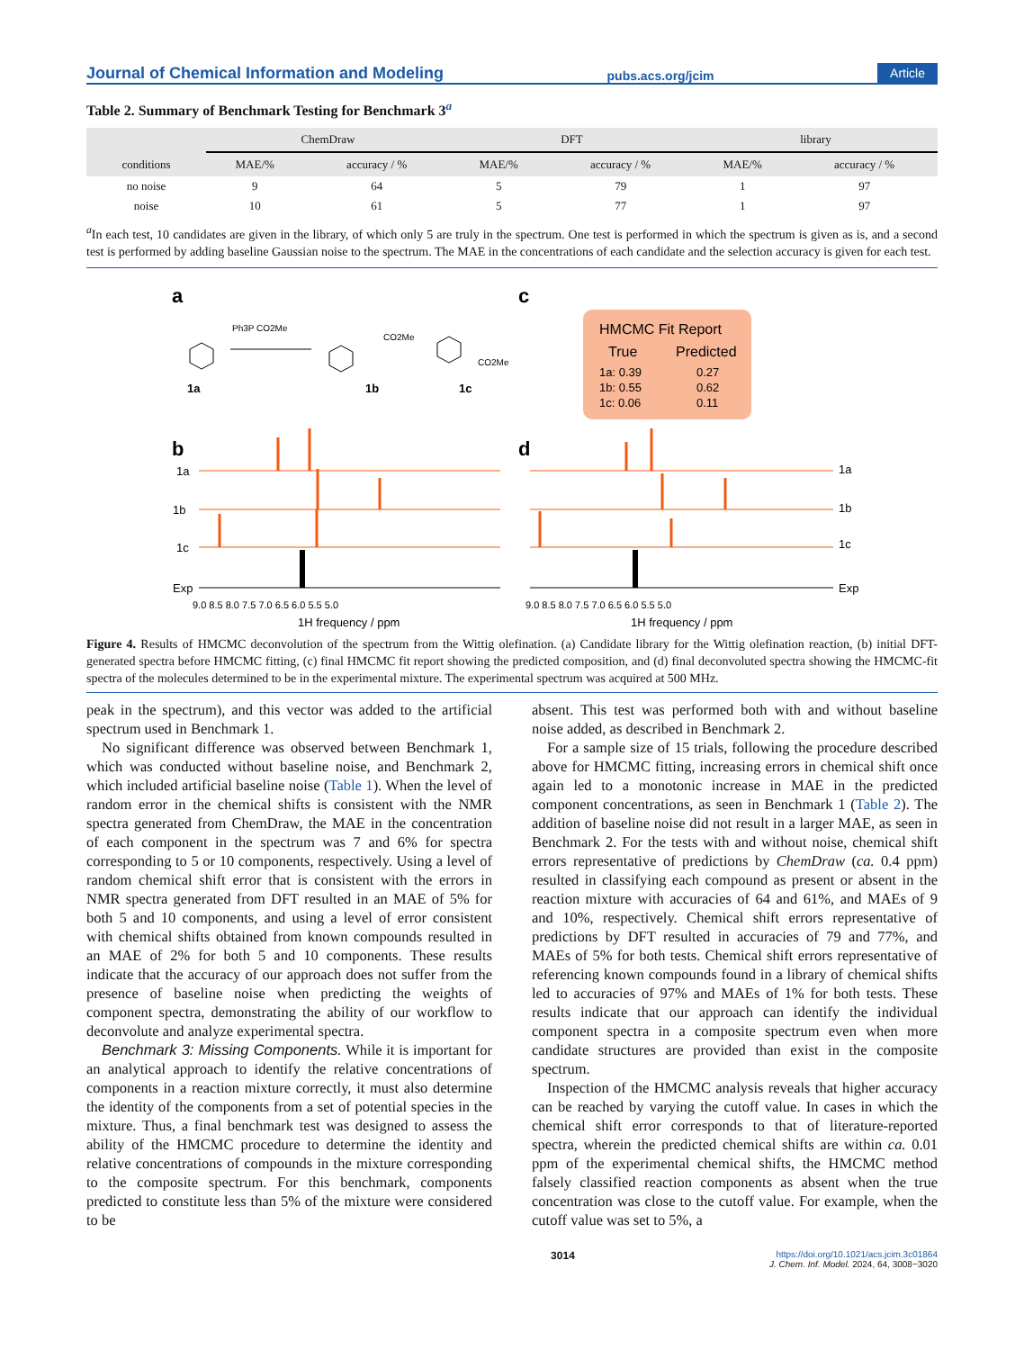Journal of Chemical Information and Modeling pubs.acs.org/jcim Article
Table 2. Summary of Benchmark Testing for Benchmark 3<sup>a</sup>
| | ChemDraw | | DFT | | library | |
| --- | --- | --- | --- | --- | --- | --- |
| conditions | MAE/% | accuracy / % | MAE/% | accuracy / % | MAE/% | accuracy / % |
| no noise | 9 | 64 | 5 | 79 | 1 | 97 |
| noise | 10 | 61 | 5 | 77 | 1 | 97 |
<sup>a</sup> In each test, 10 candidates are given in the library, of which only 5 are truly in the spectrum. One test is performed in which the spectrum is given as is, and a second test is performed by adding baseline Gaussian noise to the spectrum. The MAE in the concentrations of each candidate and the selection accuracy is given for each test.
a
c
Ph3P CO2Me
1a
CO2Me
1b
CO2Me
1c
HMCMC Fit Report
True
Predicted
1a: 0.39
0.27
1b: 0.55
0.62
1c: 0.06
0.11
b
d
1a
1b
1c
Exp
1a
1b
1c
Exp
9.0 8.5 8.0 7.5 7.0 6.5 6.0 5.5 5.0
9.0 8.5 8.0 7.5 7.0 6.5 6.0 5.5 5.0
1H frequency / ppm
1H frequency / ppm
Figure 4. Results of HMCMC deconvolution of the spectrum from the Wittig olefination. (a) Candidate library for the Wittig olefination reaction, (b) initial DFT-generated spectra before HMCMC fitting, (c) final HMCMC fit report showing the predicted composition, and (d) final deconvoluted spectra showing the HMCMC-fit spectra of the molecules determined to be in the experimental mixture. The experimental spectrum was acquired at 500 MHz.
peak in the spectrum), and this vector was added to the artificial spectrum used in Benchmark 1.
No significant difference was observed between Benchmark 1, which was conducted without baseline noise, and Benchmark 2, which included artificial baseline noise (Table 1). When the level of random error in the chemical shifts is consistent with the NMR spectra generated from ChemDraw, the MAE in the concentration of each component in the spectrum was 7 and 6% for spectra corresponding to 5 or 10 components, respectively. Using a level of random chemical shift error that is consistent with the errors in NMR spectra generated from DFT resulted in an MAE of 5% for both 5 and 10 components, and using a level of error consistent with chemical shifts obtained from known compounds resulted in an MAE of 2% for both 5 and 10 components. These results indicate that the accuracy of our approach does not suffer from the presence of baseline noise when predicting the weights of component spectra, demonstrating the ability of our workflow to deconvolute and analyze experimental spectra.
Benchmark 3: Missing Components. While it is important for an analytical approach to identify the relative concentrations of components in a reaction mixture correctly, it must also determine the identity of the components from a set of potential species in the mixture. Thus, a final benchmark test was designed to assess the ability of the HMCMC procedure to determine the identity and relative concentrations of compounds in the mixture corresponding to the composite spectrum. For this benchmark, components predicted to constitute less than 5% of the mixture were considered to be
absent. This test was performed both with and without baseline noise added, as described in Benchmark 2.
For a sample size of 15 trials, following the procedure described above for HMCMC fitting, increasing errors in chemical shift once again led to a monotonic increase in MAE in the predicted component concentrations, as seen in Benchmark 1 (Table 2). The addition of baseline noise did not result in a larger MAE, as seen in Benchmark 2. For the tests with and without noise, chemical shift errors representative of predictions by ChemDraw (ca. 0.4 ppm) resulted in classifying each compound as present or absent in the reaction mixture with accuracies of 64 and 61%, and MAEs of 9 and 10%, respectively. Chemical shift errors representative of predictions by DFT resulted in accuracies of 79 and 77%, and MAEs of 5% for both tests. Chemical shift errors representative of referencing known compounds found in a library of chemical shifts led to accuracies of 97% and MAEs of 1% for both tests. These results indicate that our approach can identify the individual component spectra in a composite spectrum even when more candidate structures are provided than exist in the composite spectrum.
Inspection of the HMCMC analysis reveals that higher accuracy can be reached by varying the cutoff value. In cases in which the chemical shift error corresponds to that of literature-reported spectra, wherein the predicted chemical shifts are within ca. 0.01 ppm of the experimental chemical shifts, the HMCMC method falsely classified reaction components as absent when the true concentration was close to the cutoff value. For example, when the cutoff value was set to 5%, a
3014 https://doi.org/10.1021/acs.jcim.3c01864
J. Chem. Inf. Model. 2024, 64, 3008−3020